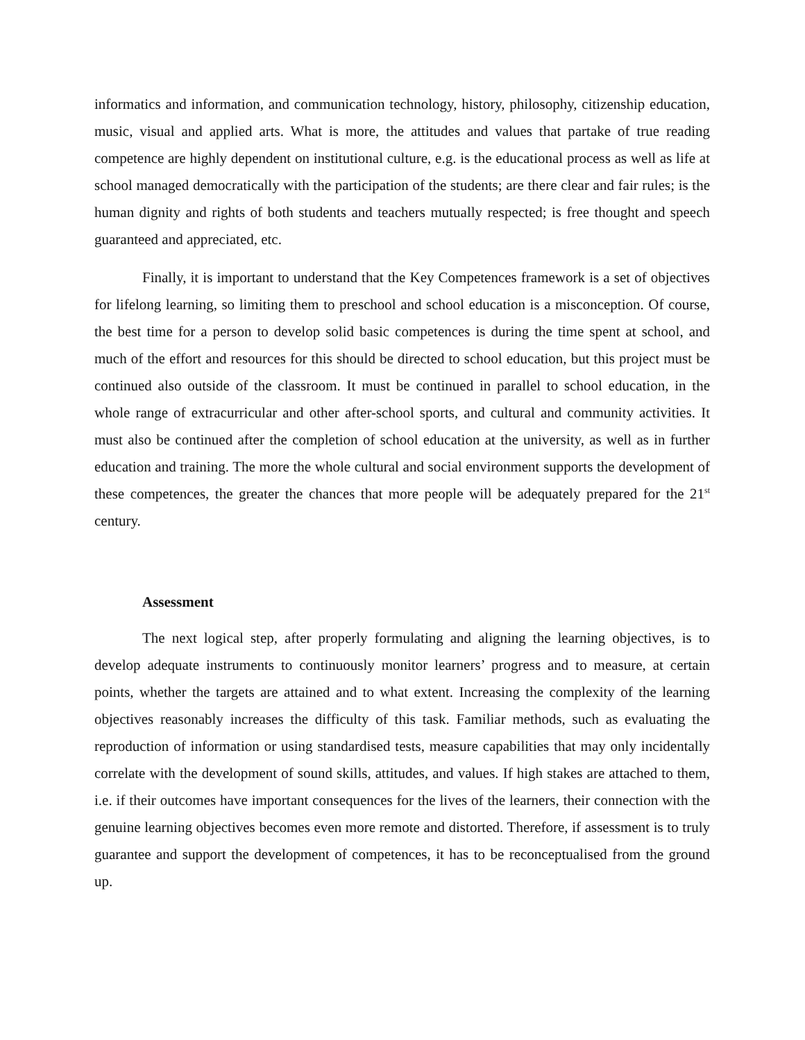informatics and information, and communication technology, history, philosophy, citizenship education, music, visual and applied arts. What is more, the attitudes and values that partake of true reading competence are highly dependent on institutional culture, e.g. is the educational process as well as life at school managed democratically with the participation of the students; are there clear and fair rules; is the human dignity and rights of both students and teachers mutually respected; is free thought and speech guaranteed and appreciated, etc.
Finally, it is important to understand that the Key Competences framework is a set of objectives for lifelong learning, so limiting them to preschool and school education is a misconception. Of course, the best time for a person to develop solid basic competences is during the time spent at school, and much of the effort and resources for this should be directed to school education, but this project must be continued also outside of the classroom. It must be continued in parallel to school education, in the whole range of extracurricular and other after-school sports, and cultural and community activities. It must also be continued after the completion of school education at the university, as well as in further education and training. The more the whole cultural and social environment supports the development of these competences, the greater the chances that more people will be adequately prepared for the 21<sup>st</sup> century.
Assessment
The next logical step, after properly formulating and aligning the learning objectives, is to develop adequate instruments to continuously monitor learners’ progress and to measure, at certain points, whether the targets are attained and to what extent. Increasing the complexity of the learning objectives reasonably increases the difficulty of this task. Familiar methods, such as evaluating the reproduction of information or using standardised tests, measure capabilities that may only incidentally correlate with the development of sound skills, attitudes, and values. If high stakes are attached to them, i.e. if their outcomes have important consequences for the lives of the learners, their connection with the genuine learning objectives becomes even more remote and distorted. Therefore, if assessment is to truly guarantee and support the development of competences, it has to be reconceptualised from the ground up.